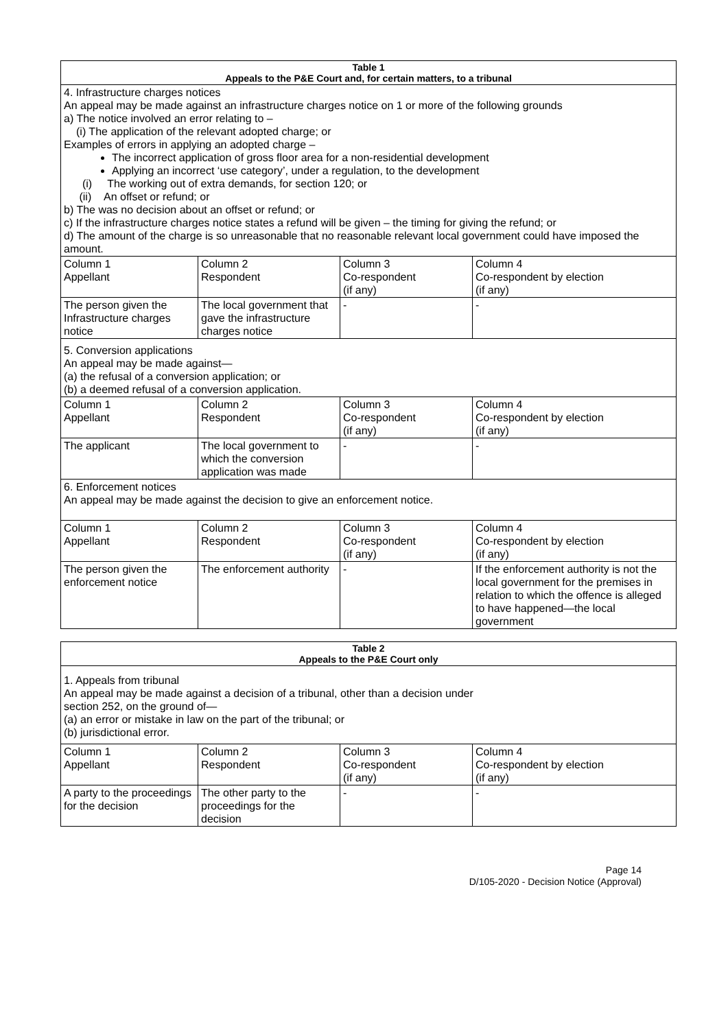| Table 1 Appeals to the P&E Court and, for certain matters, to a tribunal | | | |
| 4. Infrastructure charges notices An appeal may be made against an infrastructure charges notice on 1 or more of the following grounds a) The notice involved an error relating to – (i) The application of the relevant adopted charge; or Examples of errors in applying an adopted charge – The incorrect application of gross floor area for a non-residential development Applying an incorrect ‘use category’, under a regulation, to the development (i) The working out of extra demands, for section 120; or (ii) An offset or refund; or b) The was no decision about an offset or refund; or c) If the infrastructure charges notice states a refund will be given – the timing for giving the refund; or d) The amount of the charge is so unreasonable that no reasonable relevant local government could have imposed the amount. | | | |
| Column 1 Appellant | Column 2 Respondent | Column 3 Co-respondent (if any) | Column 4 Co-respondent by election (if any) |
| The person given the Infrastructure charges notice | The local government that gave the infrastructure charges notice | - | - |
| 5. Conversion applications An appeal may be made against— (a) the refusal of a conversion application; or (b) a deemed refusal of a conversion application. | | | |
| Column 1 Appellant | Column 2 Respondent | Column 3 Co-respondent (if any) | Column 4 Co-respondent by election (if any) |
| The applicant | The local government to which the conversion application was made | - | - |
| 6. Enforcement notices An appeal may be made against the decision to give an enforcement notice. | | | |
| Column 1 Appellant | Column 2 Respondent | Column 3 Co-respondent (if any) | Column 4 Co-respondent by election (if any) |
| The person given the enforcement notice | The enforcement authority | - | If the enforcement authority is not the local government for the premises in relation to which the offence is alleged to have happened—the local government |
| Table 2 Appeals to the P&E Court only | | | |
| 1. Appeals from tribunal An appeal may be made against a decision of a tribunal, other than a decision under section 252, on the ground of— (a) an error or mistake in law on the part of the tribunal; or (b) jurisdictional error. | | | |
| Column 1 Appellant | Column 2 Respondent | Column 3 Co-respondent (if any) | Column 4 Co-respondent by election (if any) |
| A party to the proceedings for the decision | The other party to the proceedings for the decision | - | - |
Page 14
D/105-2020 - Decision Notice (Approval)